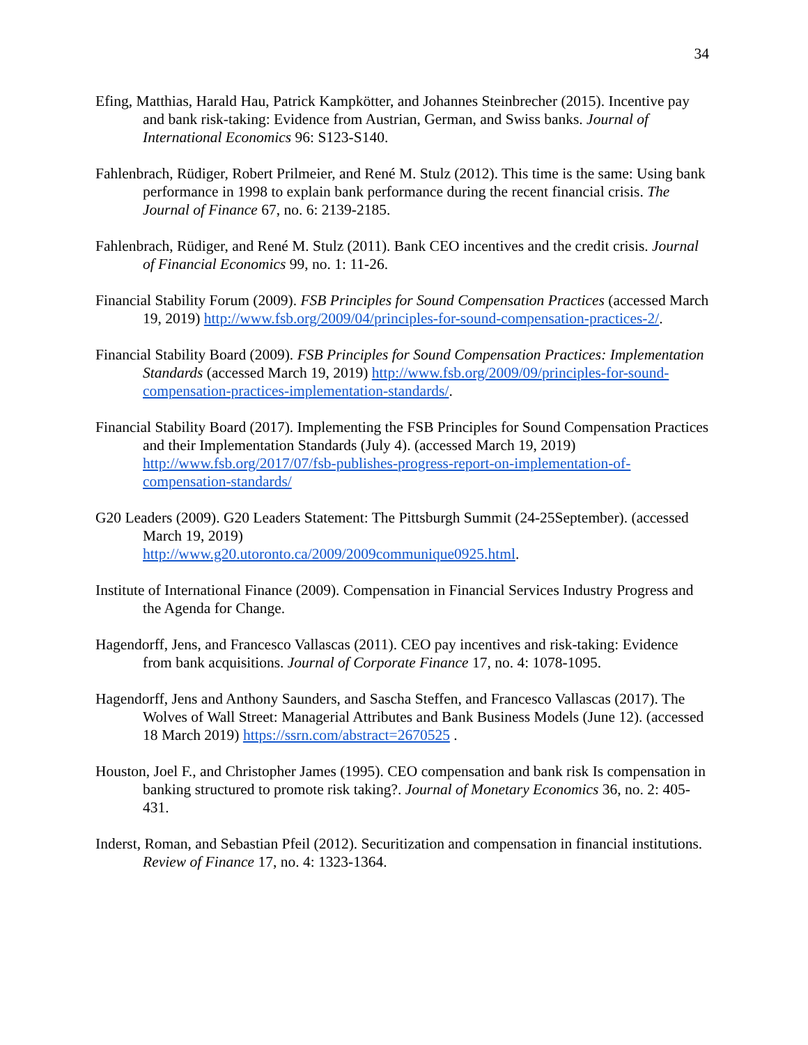34
Efing, Matthias, Harald Hau, Patrick Kampkötter, and Johannes Steinbrecher (2015). Incentive pay and bank risk-taking: Evidence from Austrian, German, and Swiss banks. Journal of International Economics 96: S123-S140.
Fahlenbrach, Rüdiger, Robert Prilmeier, and René M. Stulz (2012). This time is the same: Using bank performance in 1998 to explain bank performance during the recent financial crisis. The Journal of Finance 67, no. 6: 2139-2185.
Fahlenbrach, Rüdiger, and René M. Stulz (2011). Bank CEO incentives and the credit crisis. Journal of Financial Economics 99, no. 1: 11-26.
Financial Stability Forum (2009). FSB Principles for Sound Compensation Practices (accessed March 19, 2019) http://www.fsb.org/2009/04/principles-for-sound-compensation-practices-2/.
Financial Stability Board (2009). FSB Principles for Sound Compensation Practices: Implementation Standards (accessed March 19, 2019) http://www.fsb.org/2009/09/principles-for-sound-compensation-practices-implementation-standards/.
Financial Stability Board (2017). Implementing the FSB Principles for Sound Compensation Practices and their Implementation Standards (July 4). (accessed March 19, 2019) http://www.fsb.org/2017/07/fsb-publishes-progress-report-on-implementation-of-compensation-standards/
G20 Leaders (2009). G20 Leaders Statement: The Pittsburgh Summit (24-25September). (accessed March 19, 2019)
http://www.g20.utoronto.ca/2009/2009communique0925.html.
Institute of International Finance (2009). Compensation in Financial Services Industry Progress and the Agenda for Change.
Hagendorff, Jens, and Francesco Vallascas (2011). CEO pay incentives and risk-taking: Evidence from bank acquisitions. Journal of Corporate Finance 17, no. 4: 1078-1095.
Hagendorff, Jens and Anthony Saunders, and Sascha Steffen, and Francesco Vallascas (2017). The Wolves of Wall Street: Managerial Attributes and Bank Business Models (June 12). (accessed 18 March 2019) https://ssrn.com/abstract=2670525 .
Houston, Joel F., and Christopher James (1995). CEO compensation and bank risk Is compensation in banking structured to promote risk taking?. Journal of Monetary Economics 36, no. 2: 405-431.
Inderst, Roman, and Sebastian Pfeil (2012). Securitization and compensation in financial institutions. Review of Finance 17, no. 4: 1323-1364.